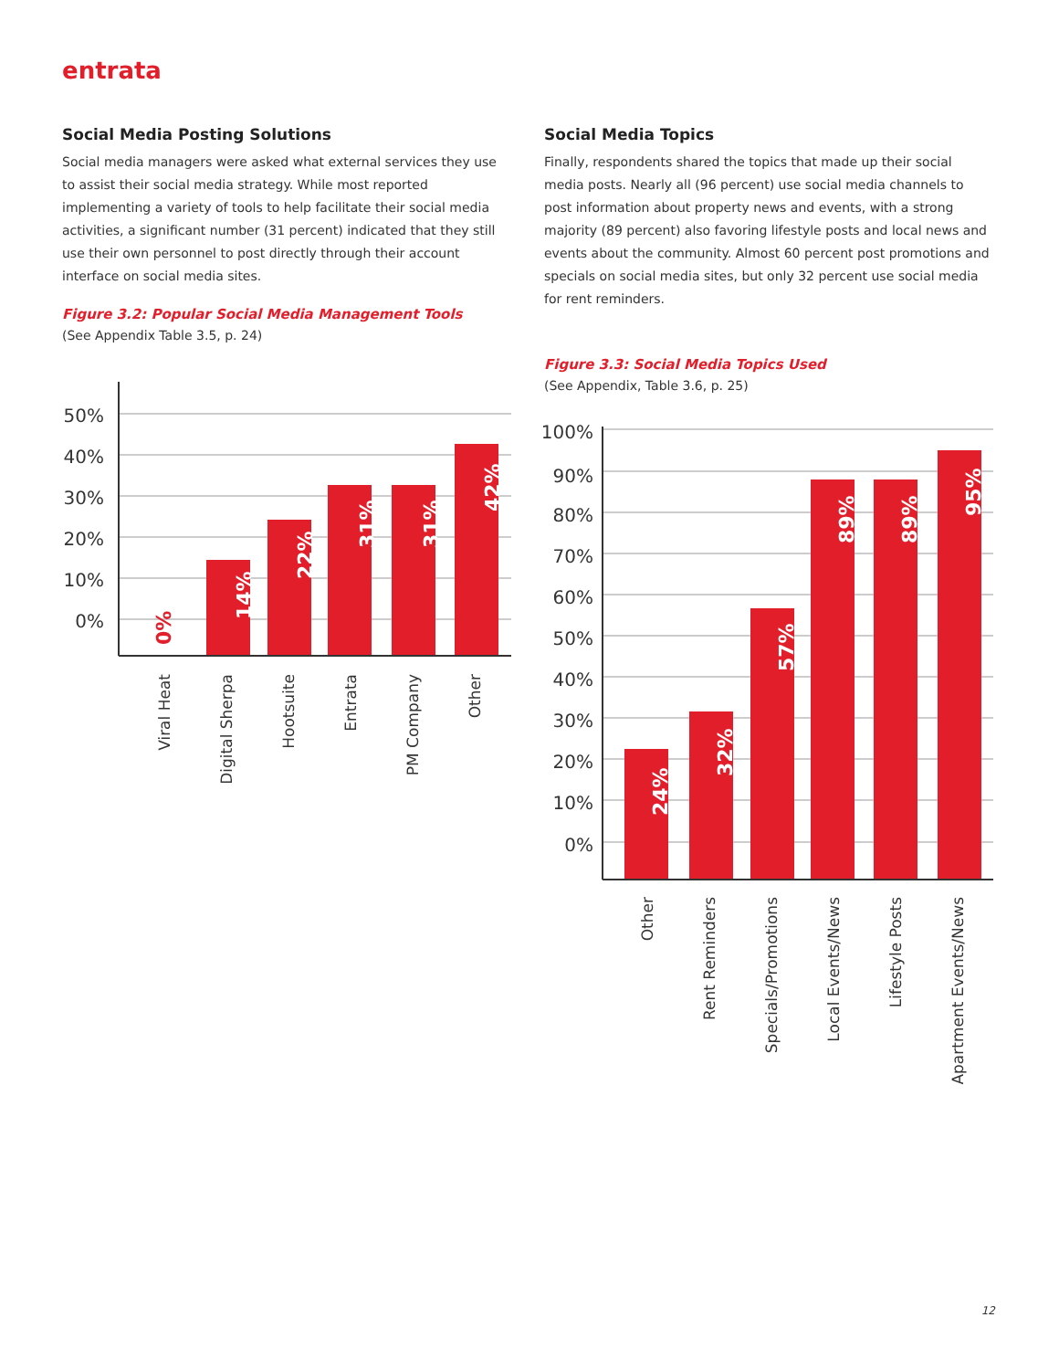entrata
Social Media Posting Solutions
Social media managers were asked what external services they use to assist their social media strategy. While most reported implementing a variety of tools to help facilitate their social media activities, a significant number (31 percent) indicated that they still use their own personnel to post directly through their account interface on social media sites.
Figure 3.2: Popular Social Media Management Tools
(See Appendix Table 3.5, p. 24)
Social Media Topics
Finally, respondents shared the topics that made up their social media posts. Nearly all (96 percent) use social media channels to post information about property news and events, with a strong majority (89 percent) also favoring lifestyle posts and local news and events about the community. Almost 60 percent post promotions and specials on social media sites, but only 32 percent use social media for rent reminders.
Figure 3.3: Social Media Topics Used
(See Appendix, Table 3.6, p. 25)
50%
40%
30%
20%
10%
0%
0%
14%
22%
31%
31%
42%
Viral Heat
Digital Sherpa
Hootsuite
Entrata
PM Company
Other
100%
90%
80%
70%
60%
50%
40%
30%
20%
10%
0%
24%
32%
57%
89%
89%
95%
Other
Rent Reminders
Specials/Promotions
Local Events/News
Lifestyle Posts
Apartment Events/News
12